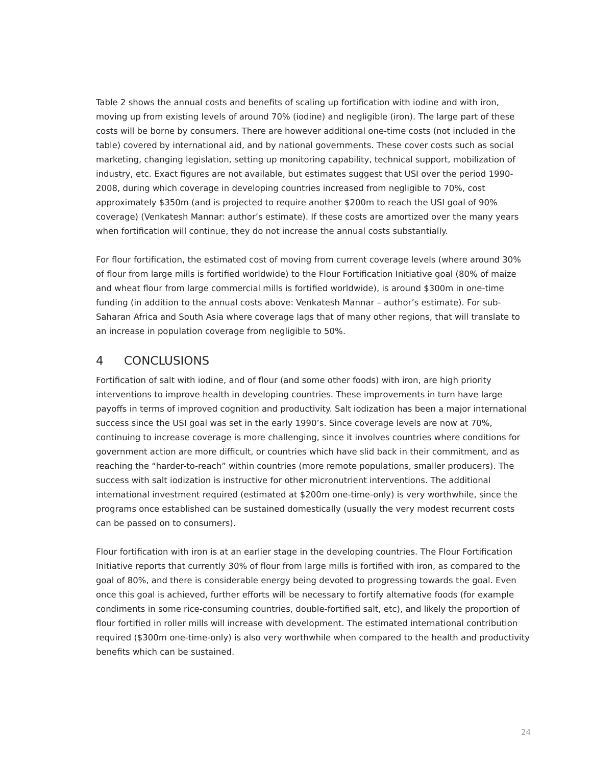Table 2 shows the annual costs and benefits of scaling up fortification with iodine and with iron, moving up from existing levels of around 70% (iodine) and negligible (iron). The large part of these costs will be borne by consumers. There are however additional one-time costs (not included in the table) covered by international aid, and by national governments. These cover costs such as social marketing, changing legislation, setting up monitoring capability, technical support, mobilization of industry, etc. Exact figures are not available, but estimates suggest that USI over the period 1990-2008, during which coverage in developing countries increased from negligible to 70%, cost approximately $350m (and is projected to require another $200m to reach the USI goal of 90% coverage) (Venkatesh Mannar: author’s estimate). If these costs are amortized over the many years when fortification will continue, they do not increase the annual costs substantially.
For flour fortification, the estimated cost of moving from current coverage levels (where around 30% of flour from large mills is fortified worldwide) to the Flour Fortification Initiative goal (80% of maize and wheat flour from large commercial mills is fortified worldwide), is around $300m in one-time funding (in addition to the annual costs above: Venkatesh Mannar – author’s estimate). For sub-Saharan Africa and South Asia where coverage lags that of many other regions, that will translate to an increase in population coverage from negligible to 50%.
4 CONCLUSIONS
Fortification of salt with iodine, and of flour (and some other foods) with iron, are high priority interventions to improve health in developing countries. These improvements in turn have large payoffs in terms of improved cognition and productivity. Salt iodization has been a major international success since the USI goal was set in the early 1990’s. Since coverage levels are now at 70%, continuing to increase coverage is more challenging, since it involves countries where conditions for government action are more difficult, or countries which have slid back in their commitment, and as reaching the “harder-to-reach” within countries (more remote populations, smaller producers). The success with salt iodization is instructive for other micronutrient interventions. The additional international investment required (estimated at $200m one-time-only) is very worthwhile, since the programs once established can be sustained domestically (usually the very modest recurrent costs can be passed on to consumers).
Flour fortification with iron is at an earlier stage in the developing countries. The Flour Fortification Initiative reports that currently 30% of flour from large mills is fortified with iron, as compared to the goal of 80%, and there is considerable energy being devoted to progressing towards the goal. Even once this goal is achieved, further efforts will be necessary to fortify alternative foods (for example condiments in some rice-consuming countries, double-fortified salt, etc), and likely the proportion of flour fortified in roller mills will increase with development. The estimated international contribution required ($300m one-time-only) is also very worthwhile when compared to the health and productivity benefits which can be sustained.
24